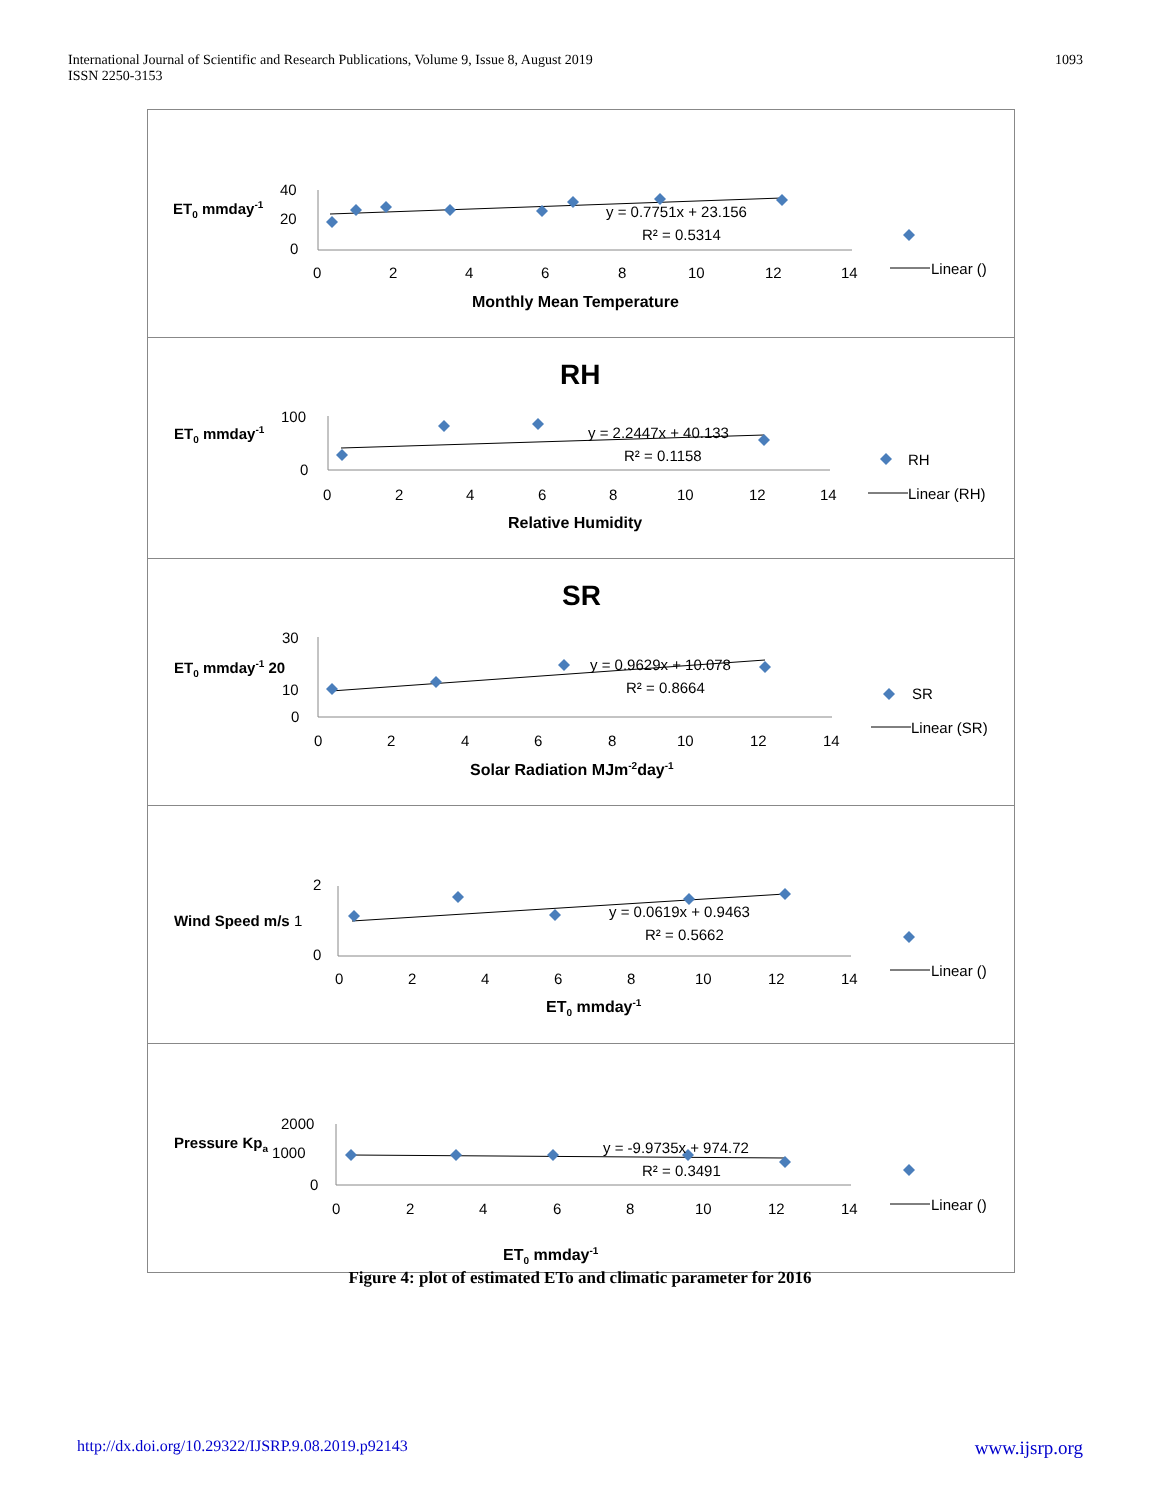International Journal of Scientific and Research Publications, Volume 9, Issue 8, August 2019
ISSN 2250-3153
1093
ET0 mmday-1
40
20
0
0
2
4
6
8
10
12
14
y = 0.7751x + 23.156
R² = 0.5314
Linear ()
Monthly Mean Temperature
RH
ET0 mmday-1
100
0
0
2
4
6
8
10
12
14
y = 2.2447x + 40.133
R² = 0.1158
RH
Linear (RH)
Relative Humidity
SR
ET0 mmday-1 20
30
10
0
0
2
4
6
8
10
12
14
y = 0.9629x + 10.078
R² = 0.8664
SR
Linear (SR)
Solar Radiation MJm-2day-1
2
Wind Speed m/s 1
0
0
2
4
6
8
10
12
14
y = 0.0619x + 0.9463
R² = 0.5662
Linear ()
ET0 mmday-1
2000
Pressure Kpa 1000
0
0
2
4
6
8
10
12
14
y = -9.9735x + 974.72
R² = 0.3491
Linear ()
ET0 mmday-1
Figure 4: plot of estimated ETo and climatic parameter for 2016
http://dx.doi.org/10.29322/IJSRP.9.08.2019.p92143 www.ijsrp.org